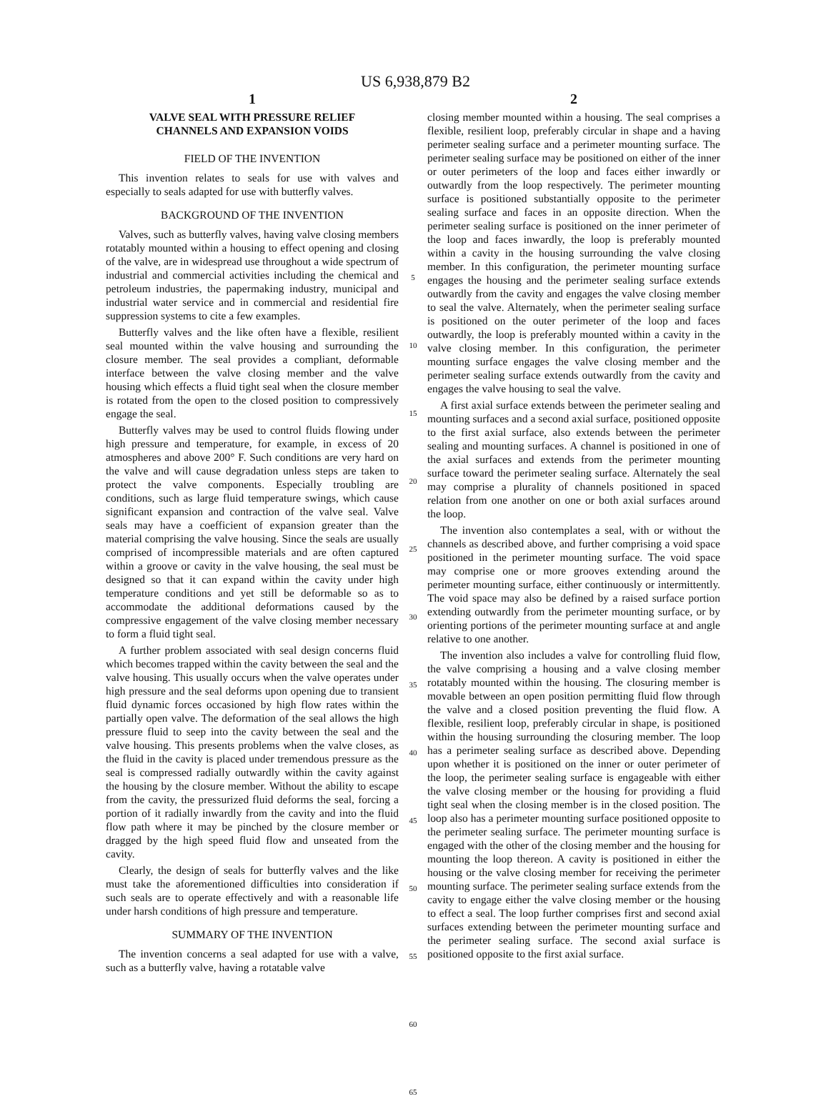US 6,938,879 B2
1
VALVE SEAL WITH PRESSURE RELIEF
CHANNELS AND EXPANSION VOIDS
FIELD OF THE INVENTION
This invention relates to seals for use with valves and especially to seals adapted for use with butterfly valves.
BACKGROUND OF THE INVENTION
Valves, such as butterfly valves, having valve closing members rotatably mounted within a housing to effect opening and closing of the valve, are in widespread use throughout a wide spectrum of industrial and commercial activities including the chemical and petroleum industries, the papermaking industry, municipal and industrial water service and in commercial and residential fire suppression systems to cite a few examples.
Butterfly valves and the like often have a flexible, resilient seal mounted within the valve housing and surrounding the closure member. The seal provides a compliant, deformable interface between the valve closing member and the valve housing which effects a fluid tight seal when the closure member is rotated from the open to the closed position to compressively engage the seal.
Butterfly valves may be used to control fluids flowing under high pressure and temperature, for example, in excess of 20 atmospheres and above 200° F. Such conditions are very hard on the valve and will cause degradation unless steps are taken to protect the valve components. Especially troubling are conditions, such as large fluid temperature swings, which cause significant expansion and contraction of the valve seal. Valve seals may have a coefficient of expansion greater than the material comprising the valve housing. Since the seals are usually comprised of incompressible materials and are often captured within a groove or cavity in the valve housing, the seal must be designed so that it can expand within the cavity under high temperature conditions and yet still be deformable so as to accommodate the additional deformations caused by the compressive engagement of the valve closing member necessary to form a fluid tight seal.
A further problem associated with seal design concerns fluid which becomes trapped within the cavity between the seal and the valve housing. This usually occurs when the valve operates under high pressure and the seal deforms upon opening due to transient fluid dynamic forces occasioned by high flow rates within the partially open valve. The deformation of the seal allows the high pressure fluid to seep into the cavity between the seal and the valve housing. This presents problems when the valve closes, as the fluid in the cavity is placed under tremendous pressure as the seal is compressed radially outwardly within the cavity against the housing by the closure member. Without the ability to escape from the cavity, the pressurized fluid deforms the seal, forcing a portion of it radially inwardly from the cavity and into the fluid flow path where it may be pinched by the closure member or dragged by the high speed fluid flow and unseated from the cavity.
Clearly, the design of seals for butterfly valves and the like must take the aforementioned difficulties into consideration if such seals are to operate effectively and with a reasonable life under harsh conditions of high pressure and temperature.
SUMMARY OF THE INVENTION
The invention concerns a seal adapted for use with a valve, such as a butterfly valve, having a rotatable valve
5
10
15
20
25
30
35
40
45
50
55
60
65
2
closing member mounted within a housing. The seal comprises a flexible, resilient loop, preferably circular in shape and a having perimeter sealing surface and a perimeter mounting surface. The perimeter sealing surface may be positioned on either of the inner or outer perimeters of the loop and faces either inwardly or outwardly from the loop respectively. The perimeter mounting surface is positioned substantially opposite to the perimeter sealing surface and faces in an opposite direction. When the perimeter sealing surface is positioned on the inner perimeter of the loop and faces inwardly, the loop is preferably mounted within a cavity in the housing surrounding the valve closing member. In this configuration, the perimeter mounting surface engages the housing and the perimeter sealing surface extends outwardly from the cavity and engages the valve closing member to seal the valve. Alternately, when the perimeter sealing surface is positioned on the outer perimeter of the loop and faces outwardly, the loop is preferably mounted within a cavity in the valve closing member. In this configuration, the perimeter mounting surface engages the valve closing member and the perimeter sealing surface extends outwardly from the cavity and engages the valve housing to seal the valve.
A first axial surface extends between the perimeter sealing and mounting surfaces and a second axial surface, positioned opposite to the first axial surface, also extends between the perimeter sealing and mounting surfaces. A channel is positioned in one of the axial surfaces and extends from the perimeter mounting surface toward the perimeter sealing surface. Alternately the seal may comprise a plurality of channels positioned in spaced relation from one another on one or both axial surfaces around the loop.
The invention also contemplates a seal, with or without the channels as described above, and further comprising a void space positioned in the perimeter mounting surface. The void space may comprise one or more grooves extending around the perimeter mounting surface, either continuously or intermittently. The void space may also be defined by a raised surface portion extending outwardly from the perimeter mounting surface, or by orienting portions of the perimeter mounting surface at and angle relative to one another.
The invention also includes a valve for controlling fluid flow, the valve comprising a housing and a valve closing member rotatably mounted within the housing. The closuring member is movable between an open position permitting fluid flow through the valve and a closed position preventing the fluid flow. A flexible, resilient loop, preferably circular in shape, is positioned within the housing surrounding the closuring member. The loop has a perimeter sealing surface as described above. Depending upon whether it is positioned on the inner or outer perimeter of the loop, the perimeter sealing surface is engageable with either the valve closing member or the housing for providing a fluid tight seal when the closing member is in the closed position. The loop also has a perimeter mounting surface positioned opposite to the perimeter sealing surface. The perimeter mounting surface is engaged with the other of the closing member and the housing for mounting the loop thereon. A cavity is positioned in either the housing or the valve closing member for receiving the perimeter mounting surface. The perimeter sealing surface extends from the cavity to engage either the valve closing member or the housing to effect a seal. The loop further comprises first and second axial surfaces extending between the perimeter mounting surface and the perimeter sealing surface. The second axial surface is positioned opposite to the first axial surface.